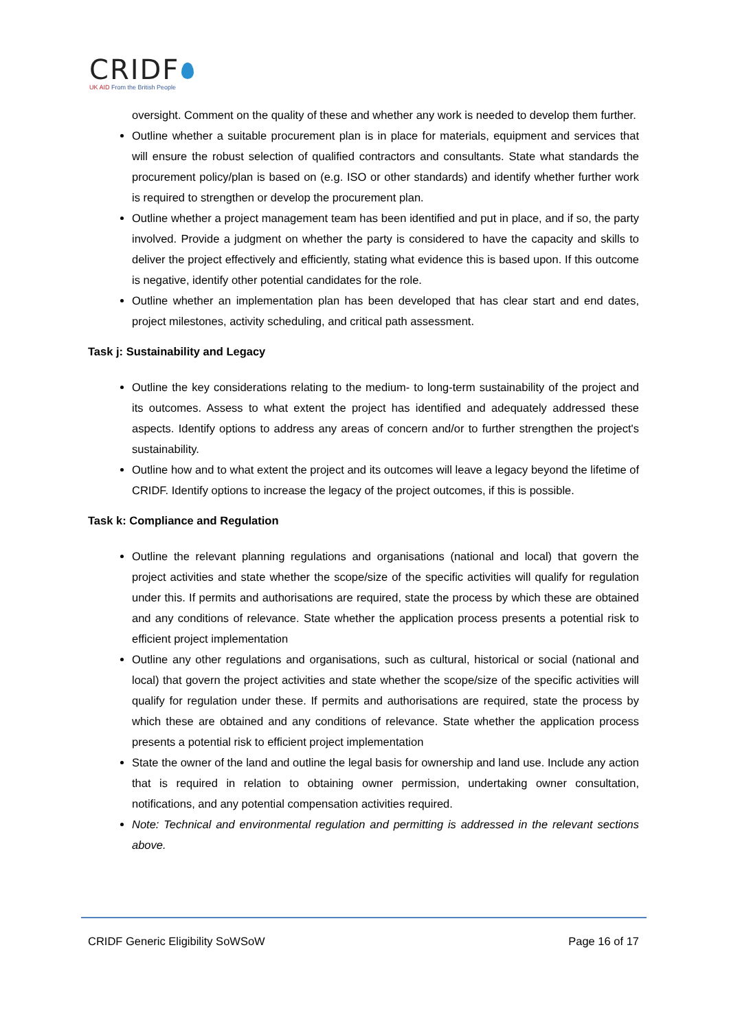CRIDF
UK AID From the British People
oversight. Comment on the quality of these and whether any work is needed to develop them further.
Outline whether a suitable procurement plan is in place for materials, equipment and services that will ensure the robust selection of qualified contractors and consultants. State what standards the procurement policy/plan is based on (e.g. ISO or other standards) and identify whether further work is required to strengthen or develop the procurement plan.
Outline whether a project management team has been identified and put in place, and if so, the party involved. Provide a judgment on whether the party is considered to have the capacity and skills to deliver the project effectively and efficiently, stating what evidence this is based upon. If this outcome is negative, identify other potential candidates for the role.
Outline whether an implementation plan has been developed that has clear start and end dates, project milestones, activity scheduling, and critical path assessment.
Task j: Sustainability and Legacy
Outline the key considerations relating to the medium- to long-term sustainability of the project and its outcomes. Assess to what extent the project has identified and adequately addressed these aspects. Identify options to address any areas of concern and/or to further strengthen the project's sustainability.
Outline how and to what extent the project and its outcomes will leave a legacy beyond the lifetime of CRIDF. Identify options to increase the legacy of the project outcomes, if this is possible.
Task k: Compliance and Regulation
Outline the relevant planning regulations and organisations (national and local) that govern the project activities and state whether the scope/size of the specific activities will qualify for regulation under this. If permits and authorisations are required, state the process by which these are obtained and any conditions of relevance. State whether the application process presents a potential risk to efficient project implementation
Outline any other regulations and organisations, such as cultural, historical or social (national and local) that govern the project activities and state whether the scope/size of the specific activities will qualify for regulation under these. If permits and authorisations are required, state the process by which these are obtained and any conditions of relevance. State whether the application process presents a potential risk to efficient project implementation
State the owner of the land and outline the legal basis for ownership and land use. Include any action that is required in relation to obtaining owner permission, undertaking owner consultation, notifications, and any potential compensation activities required.
Note: Technical and environmental regulation and permitting is addressed in the relevant sections above.
CRIDF Generic Eligibility SoWSoW Page 16 of 17